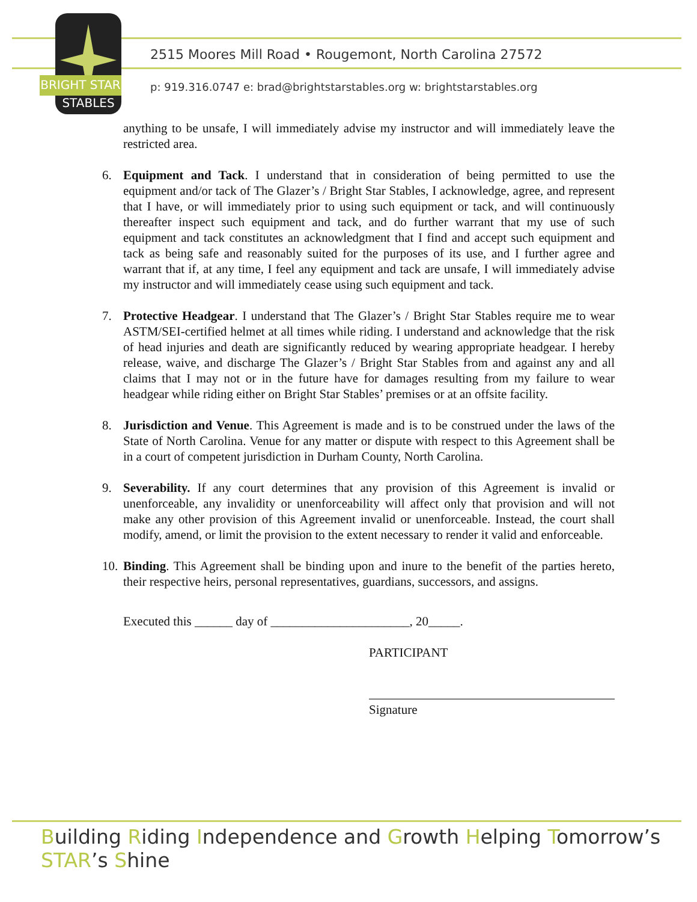BRIGHT STAR
STABLES
2515 Moores Mill Road • Rougemont, North Carolina 27572
p: 919.316.0747 e: brad@brightstarstables.org w: brightstarstables.org
anything to be unsafe, I will immediately advise my instructor and will immediately leave the restricted area.
6. Equipment and Tack. I understand that in consideration of being permitted to use the equipment and/or tack of The Glazer’s / Bright Star Stables, I acknowledge, agree, and represent that I have, or will immediately prior to using such equipment or tack, and will continuously thereafter inspect such equipment and tack, and do further warrant that my use of such equipment and tack constitutes an acknowledgment that I find and accept such equipment and tack as being safe and reasonably suited for the purposes of its use, and I further agree and warrant that if, at any time, I feel any equipment and tack are unsafe, I will immediately advise my instructor and will immediately cease using such equipment and tack.
7. Protective Headgear. I understand that The Glazer’s / Bright Star Stables require me to wear ASTM/SEI-certified helmet at all times while riding. I understand and acknowledge that the risk of head injuries and death are significantly reduced by wearing appropriate headgear. I hereby release, waive, and discharge The Glazer’s / Bright Star Stables from and against any and all claims that I may not or in the future have for damages resulting from my failure to wear headgear while riding either on Bright Star Stables’ premises or at an offsite facility.
8. Jurisdiction and Venue. This Agreement is made and is to be construed under the laws of the State of North Carolina. Venue for any matter or dispute with respect to this Agreement shall be in a court of competent jurisdiction in Durham County, North Carolina.
9. Severability. If any court determines that any provision of this Agreement is invalid or unenforceable, any invalidity or unenforceability will affect only that provision and will not make any other provision of this Agreement invalid or unenforceable. Instead, the court shall modify, amend, or limit the provision to the extent necessary to render it valid and enforceable.
10. Binding. This Agreement shall be binding upon and inure to the benefit of the parties hereto, their respective heirs, personal representatives, guardians, successors, and assigns.
Executed this ______ day of ______________________, 20_____.
PARTICIPANT
Signature
Building Riding Independence and Growth Helping Tomorrow’s STAR’s Shine